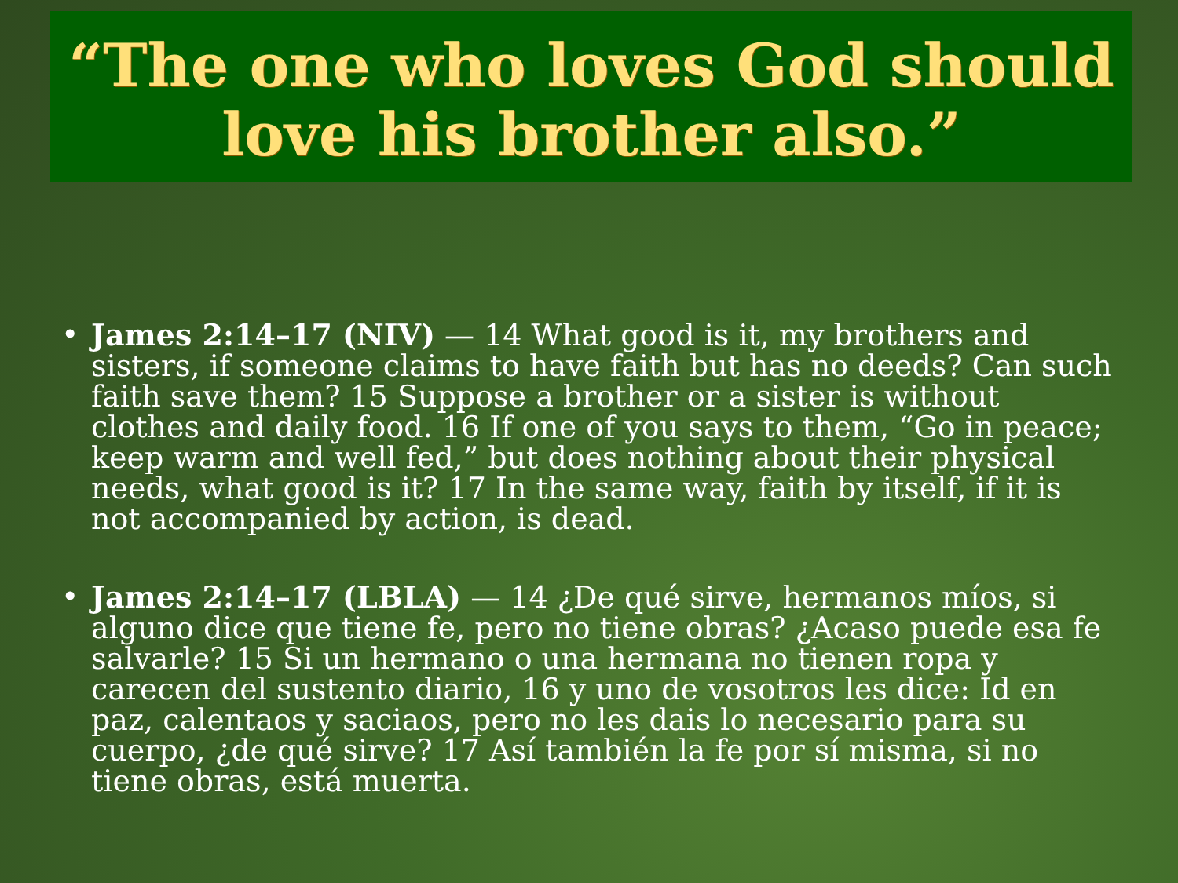“The one who loves God should love his brother also.”
• James 2:14–17 (NIV) — 14 What good is it, my brothers and sisters, if someone claims to have faith but has no deeds? Can such faith save them? 15 Suppose a brother or a sister is without clothes and daily food. 16 If one of you says to them, “Go in peace; keep warm and well fed,” but does nothing about their physical needs, what good is it? 17 In the same way, faith by itself, if it is not accompanied by action, is dead.
• James 2:14–17 (LBLA) — 14 ¿De qué sirve, hermanos míos, si alguno dice que tiene fe, pero no tiene obras? ¿Acaso puede esa fe salvarle? 15 Si un hermano o una hermana no tienen ropa y carecen del sustento diario, 16 y uno de vosotros les dice: Id en paz, calentaos y saciaos, pero no les dais lo necesario para su cuerpo, ¿de qué sirve? 17 Así también la fe por sí misma, si no tiene obras, está muerta.